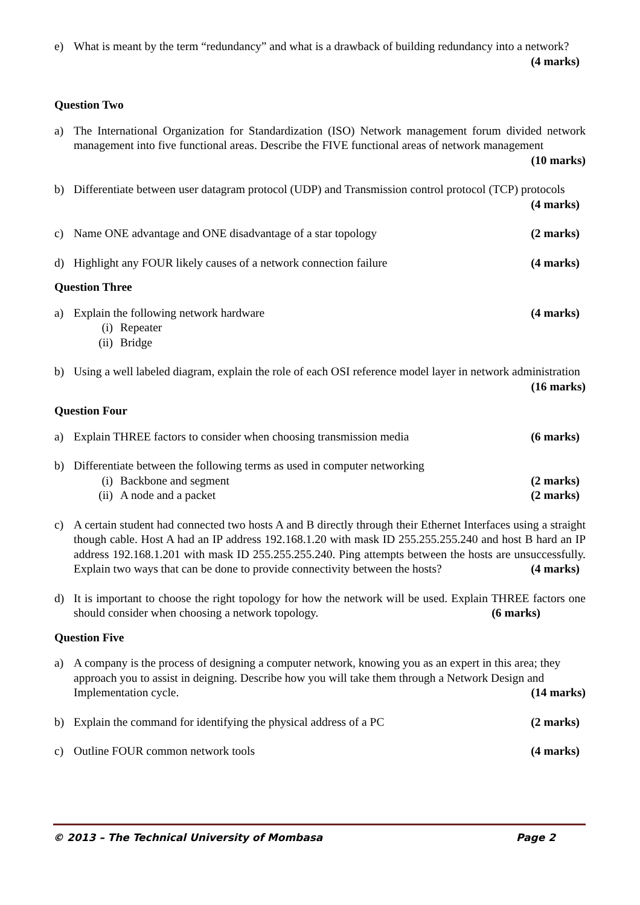e) What is meant by the term “redundancy” and what is a drawback of building redundancy into a network? (4 marks)
Question Two
a) The International Organization for Standardization (ISO) Network management forum divided network management into five functional areas. Describe the FIVE functional areas of network management (10 marks)
b) Differentiate between user datagram protocol (UDP) and Transmission control protocol (TCP) protocols (4 marks)
c) Name ONE advantage and ONE disadvantage of a star topology (2 marks)
d) Highlight any FOUR likely causes of a network connection failure (4 marks)
Question Three
a) Explain the following network hardware (4 marks)
(i) Repeater
(ii) Bridge
b) Using a well labeled diagram, explain the role of each OSI reference model layer in network administration (16 marks)
Question Four
a) Explain THREE factors to consider when choosing transmission media (6 marks)
b) Differentiate between the following terms as used in computer networking
(i) Backbone and segment (2 marks)
(ii) A node and a packet (2 marks)
c) A certain student had connected two hosts A and B directly through their Ethernet Interfaces using a straight though cable. Host A had an IP address 192.168.1.20 with mask ID 255.255.255.240 and host B hard an IP address 192.168.1.201 with mask ID 255.255.255.240. Ping attempts between the hosts are unsuccessfully. Explain two ways that can be done to provide connectivity between the hosts? (4 marks)
d) It is important to choose the right topology for how the network will be used. Explain THREE factors one should consider when choosing a network topology. (6 marks)
Question Five
a) A company is the process of designing a computer network, knowing you as an expert in this area; they approach you to assist in deigning. Describe how you will take them through a Network Design and Implementation cycle. (14 marks)
b) Explain the command for identifying the physical address of a PC (2 marks)
c) Outline FOUR common network tools (4 marks)
© 2013 – The Technical University of Mombasa Page 2